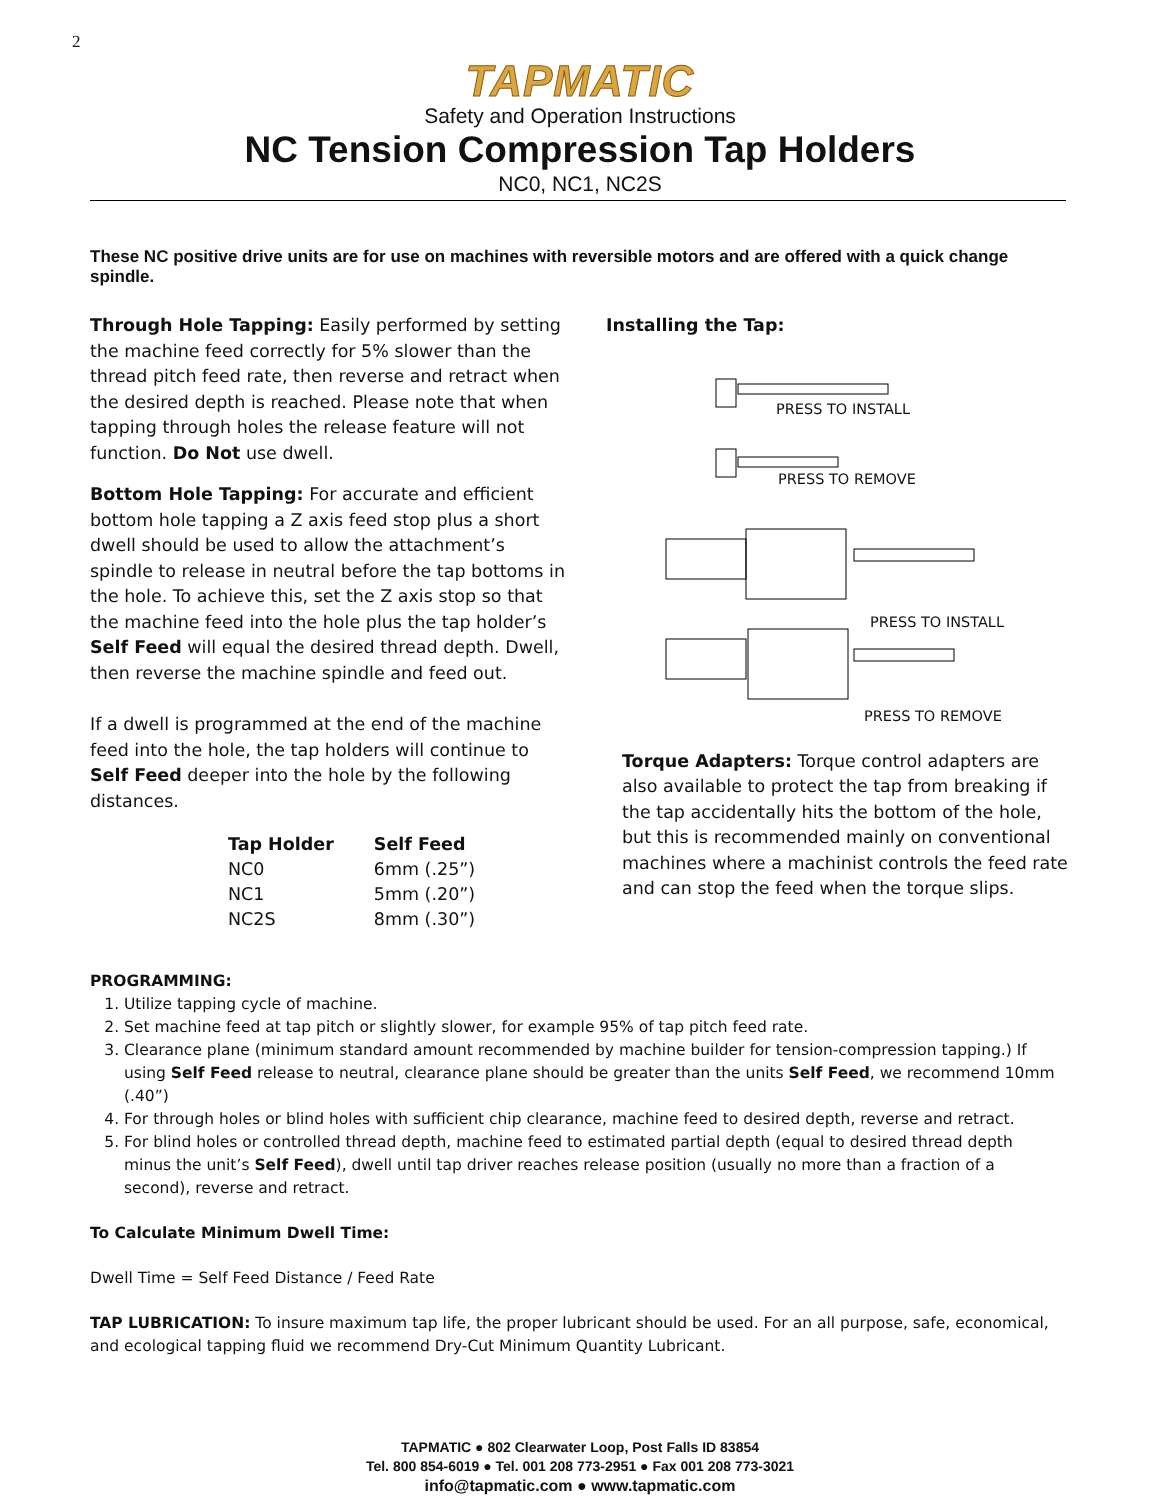2
TAPMATIC
Safety and Operation Instructions
NC Tension Compression Tap Holders
NC0, NC1, NC2S
These NC positive drive units are for use on machines with reversible motors and are offered with a quick change spindle.
Through Hole Tapping: Easily performed by setting the machine feed correctly for 5% slower than the thread pitch feed rate, then reverse and retract when the desired depth is reached. Please note that when tapping through holes the release feature will not function. Do Not use dwell.
Bottom Hole Tapping: For accurate and efficient bottom hole tapping a Z axis feed stop plus a short dwell should be used to allow the attachment’s spindle to release in neutral before the tap bottoms in the hole. To achieve this, set the Z axis stop so that the machine feed into the hole plus the tap holder’s Self Feed will equal the desired thread depth. Dwell, then reverse the machine spindle and feed out.
If a dwell is programmed at the end of the machine feed into the hole, the tap holders will continue to Self Feed deeper into the hole by the following distances.
| Tap Holder | Self Feed |
| --- | --- |
| NC0 | 6mm (.25”) |
| NC1 | 5mm (.20”) |
| NC2S | 8mm (.30”) |
Installing the Tap:
PRESS TO INSTALL
PRESS TO REMOVE
PRESS TO INSTALL
PRESS TO REMOVE
Torque Adapters: Torque control adapters are also available to protect the tap from breaking if the tap accidentally hits the bottom of the hole, but this is recommended mainly on conventional machines where a machinist controls the feed rate and can stop the feed when the torque slips.
PROGRAMMING:
1. Utilize tapping cycle of machine.
2. Set machine feed at tap pitch or slightly slower, for example 95% of tap pitch feed rate.
3. Clearance plane (minimum standard amount recommended by machine builder for tension-compression tapping.) If using Self Feed release to neutral, clearance plane should be greater than the units Self Feed, we recommend 10mm (.40”)
4. For through holes or blind holes with sufficient chip clearance, machine feed to desired depth, reverse and retract.
5. For blind holes or controlled thread depth, machine feed to estimated partial depth (equal to desired thread depth minus the unit’s Self Feed), dwell until tap driver reaches release position (usually no more than a fraction of a second), reverse and retract.
To Calculate Minimum Dwell Time:
Dwell Time = Self Feed Distance / Feed Rate
TAP LUBRICATION: To insure maximum tap life, the proper lubricant should be used. For an all purpose, safe, economical, and ecological tapping fluid we recommend Dry-Cut Minimum Quantity Lubricant.
TAPMATIC ● 802 Clearwater Loop, Post Falls ID 83854
Tel. 800 854-6019 ● Tel. 001 208 773-2951 ● Fax 001 208 773-3021
info@tapmatic.com ● www.tapmatic.com